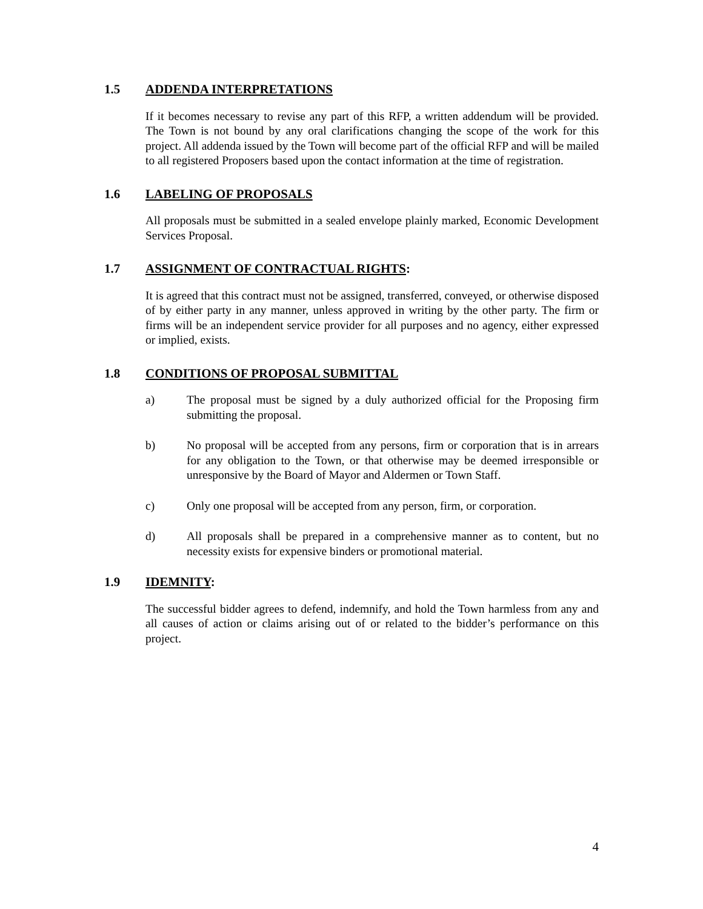1.5 ADDENDA INTERPRETATIONS
If it becomes necessary to revise any part of this RFP, a written addendum will be provided. The Town is not bound by any oral clarifications changing the scope of the work for this project. All addenda issued by the Town will become part of the official RFP and will be mailed to all registered Proposers based upon the contact information at the time of registration.
1.6 LABELING OF PROPOSALS
All proposals must be submitted in a sealed envelope plainly marked, Economic Development Services Proposal.
1.7 ASSIGNMENT OF CONTRACTUAL RIGHTS:
It is agreed that this contract must not be assigned, transferred, conveyed, or otherwise disposed of by either party in any manner, unless approved in writing by the other party. The firm or firms will be an independent service provider for all purposes and no agency, either expressed or implied, exists.
1.8 CONDITIONS OF PROPOSAL SUBMITTAL
a) The proposal must be signed by a duly authorized official for the Proposing firm submitting the proposal.
b) No proposal will be accepted from any persons, firm or corporation that is in arrears for any obligation to the Town, or that otherwise may be deemed irresponsible or unresponsive by the Board of Mayor and Aldermen or Town Staff.
c) Only one proposal will be accepted from any person, firm, or corporation.
d) All proposals shall be prepared in a comprehensive manner as to content, but no necessity exists for expensive binders or promotional material.
1.9 IDEMNITY:
The successful bidder agrees to defend, indemnify, and hold the Town harmless from any and all causes of action or claims arising out of or related to the bidder’s performance on this project.
4